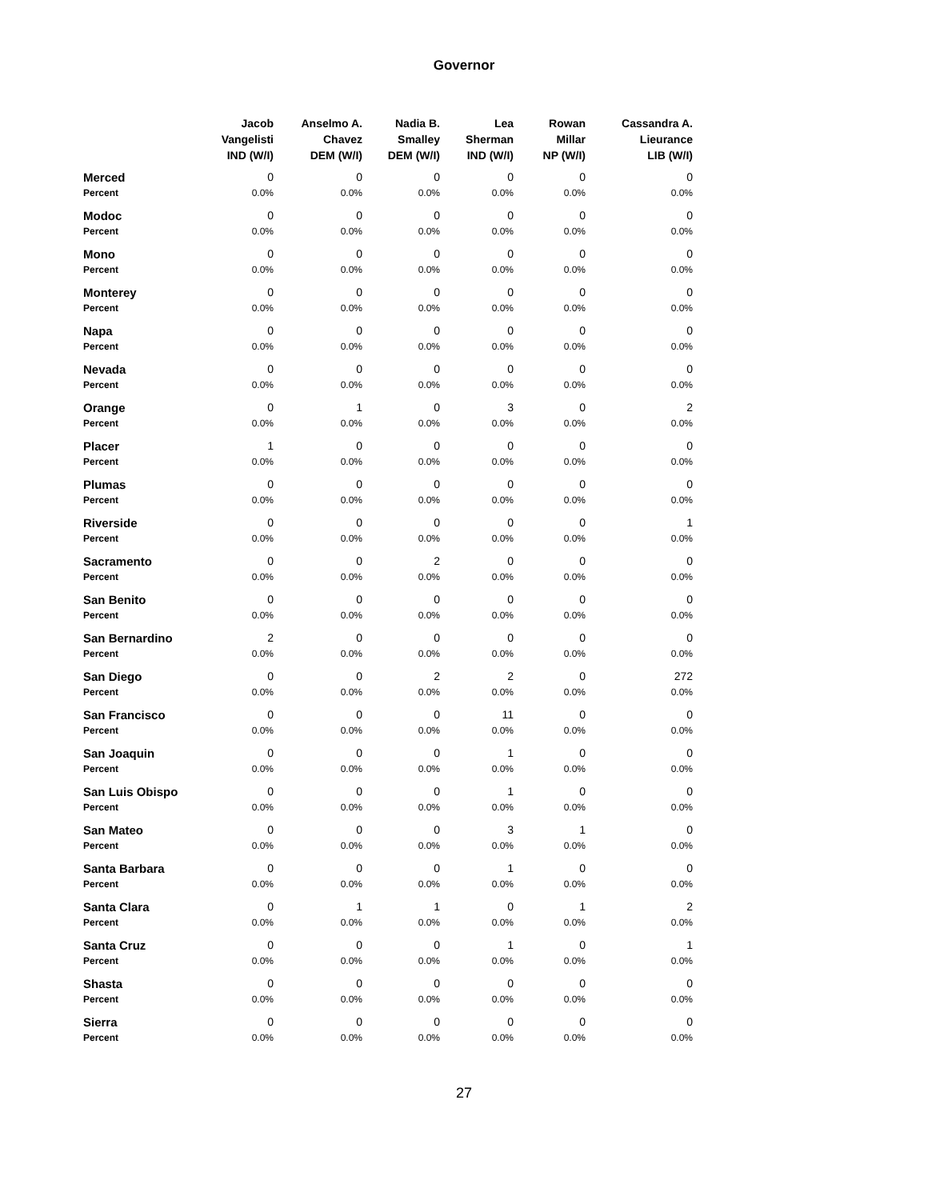Governor
| | Jacob Vangelisti IND (W/I) | Anselmo A. Chavez DEM (W/I) | Nadia B. Smalley DEM (W/I) | Lea Sherman IND (W/I) | Rowan Millar NP (W/I) | Cassandra A. Lieurance LIB (W/I) |
| --- | --- | --- | --- | --- | --- | --- |
| Merced | 0 | 0 | 0 | 0 | 0 | 0 |
| Percent | 0.0% | 0.0% | 0.0% | 0.0% | 0.0% | 0.0% |
| Modoc | 0 | 0 | 0 | 0 | 0 | 0 |
| Percent | 0.0% | 0.0% | 0.0% | 0.0% | 0.0% | 0.0% |
| Mono | 0 | 0 | 0 | 0 | 0 | 0 |
| Percent | 0.0% | 0.0% | 0.0% | 0.0% | 0.0% | 0.0% |
| Monterey | 0 | 0 | 0 | 0 | 0 | 0 |
| Percent | 0.0% | 0.0% | 0.0% | 0.0% | 0.0% | 0.0% |
| Napa | 0 | 0 | 0 | 0 | 0 | 0 |
| Percent | 0.0% | 0.0% | 0.0% | 0.0% | 0.0% | 0.0% |
| Nevada | 0 | 0 | 0 | 0 | 0 | 0 |
| Percent | 0.0% | 0.0% | 0.0% | 0.0% | 0.0% | 0.0% |
| Orange | 0 | 1 | 0 | 3 | 0 | 2 |
| Percent | 0.0% | 0.0% | 0.0% | 0.0% | 0.0% | 0.0% |
| Placer | 1 | 0 | 0 | 0 | 0 | 0 |
| Percent | 0.0% | 0.0% | 0.0% | 0.0% | 0.0% | 0.0% |
| Plumas | 0 | 0 | 0 | 0 | 0 | 0 |
| Percent | 0.0% | 0.0% | 0.0% | 0.0% | 0.0% | 0.0% |
| Riverside | 0 | 0 | 0 | 0 | 0 | 1 |
| Percent | 0.0% | 0.0% | 0.0% | 0.0% | 0.0% | 0.0% |
| Sacramento | 0 | 0 | 2 | 0 | 0 | 0 |
| Percent | 0.0% | 0.0% | 0.0% | 0.0% | 0.0% | 0.0% |
| San Benito | 0 | 0 | 0 | 0 | 0 | 0 |
| Percent | 0.0% | 0.0% | 0.0% | 0.0% | 0.0% | 0.0% |
| San Bernardino | 2 | 0 | 0 | 0 | 0 | 0 |
| Percent | 0.0% | 0.0% | 0.0% | 0.0% | 0.0% | 0.0% |
| San Diego | 0 | 0 | 2 | 2 | 0 | 272 |
| Percent | 0.0% | 0.0% | 0.0% | 0.0% | 0.0% | 0.0% |
| San Francisco | 0 | 0 | 0 | 11 | 0 | 0 |
| Percent | 0.0% | 0.0% | 0.0% | 0.0% | 0.0% | 0.0% |
| San Joaquin | 0 | 0 | 0 | 1 | 0 | 0 |
| Percent | 0.0% | 0.0% | 0.0% | 0.0% | 0.0% | 0.0% |
| San Luis Obispo | 0 | 0 | 0 | 1 | 0 | 0 |
| Percent | 0.0% | 0.0% | 0.0% | 0.0% | 0.0% | 0.0% |
| San Mateo | 0 | 0 | 0 | 3 | 1 | 0 |
| Percent | 0.0% | 0.0% | 0.0% | 0.0% | 0.0% | 0.0% |
| Santa Barbara | 0 | 0 | 0 | 1 | 0 | 0 |
| Percent | 0.0% | 0.0% | 0.0% | 0.0% | 0.0% | 0.0% |
| Santa Clara | 0 | 1 | 1 | 0 | 1 | 2 |
| Percent | 0.0% | 0.0% | 0.0% | 0.0% | 0.0% | 0.0% |
| Santa Cruz | 0 | 0 | 0 | 1 | 0 | 1 |
| Percent | 0.0% | 0.0% | 0.0% | 0.0% | 0.0% | 0.0% |
| Shasta | 0 | 0 | 0 | 0 | 0 | 0 |
| Percent | 0.0% | 0.0% | 0.0% | 0.0% | 0.0% | 0.0% |
| Sierra | 0 | 0 | 0 | 0 | 0 | 0 |
| Percent | 0.0% | 0.0% | 0.0% | 0.0% | 0.0% | 0.0% |
27